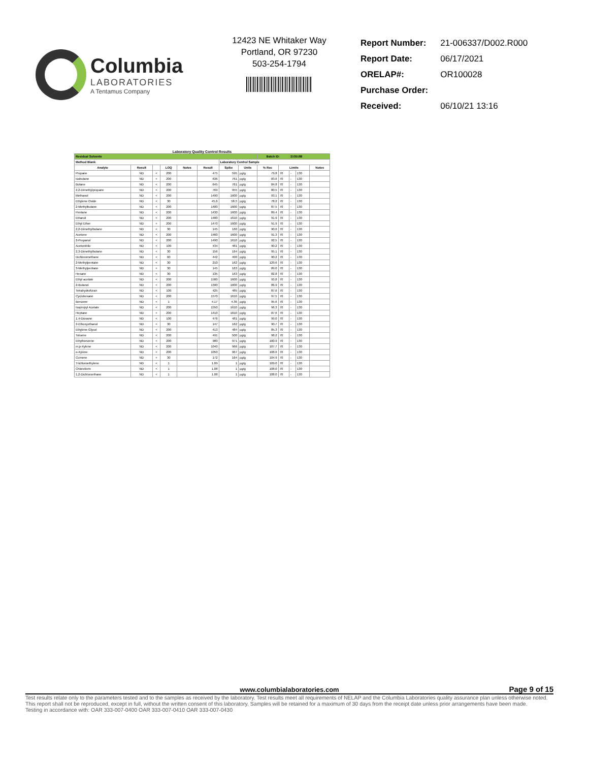Columbia
LABORATORIES
A Tentamus Company
12423 NE Whitaker Way
Portland, OR 97230
503-254-1794
| Report Number: | 21-006337/D002.R000 |
| Report Date: | 06/17/2021 |
| ORELAP#: | OR100028 |
| Purchase Order: | |
| Received: | 06/10/21 13:16 |
Laboratory Quality Control Results
| Residual Solvents | | | | | | | | Batch ID: | | 2105188 | | |
| --- | --- | --- | --- | --- | --- | --- | --- | --- | --- | --- | --- | --- |
| Method Blank | | | | | | Laboratory Control Sample | | | | | | |
| Analyte | Result | | LOQ | Notes | Result | Spike | Units | % Rec | Limits | | | Notes |
| Propane | ND | < | 200 | | 475 | 595 | µg/g | 79.8 | 70 | - | 130 | |
| Isobutane | ND | < | 200 | | 636 | 761 | µg/g | 83.6 | 70 | - | 130 | |
| Butane | ND | < | 200 | | 645 | 761 | µg/g | 84.8 | 70 | - | 130 | |
| 2,2-Dimethylpropane | ND | < | 200 | | 769 | 955 | µg/g | 80.5 | 70 | - | 130 | |
| Methanol | ND | < | 200 | | 1490 | 1600 | µg/g | 93.1 | 70 | - | 130 | |
| Ethylene Oxide | ND | < | 30 | | 45.6 | 58.3 | µg/g | 78.2 | 70 | - | 130 | |
| 2-Methylbutane | ND | < | 200 | | 1400 | 1600 | µg/g | 87.5 | 70 | - | 130 | |
| Pentane | ND | < | 200 | | 1430 | 1600 | µg/g | 89.4 | 70 | - | 130 | |
| Ethanol | ND | < | 200 | | 1480 | 1610 | µg/g | 91.9 | 70 | - | 130 | |
| Ethyl Ether | ND | < | 200 | | 1470 | 1600 | µg/g | 91.9 | 70 | - | 130 | |
| 2,2-Dimethylbutane | ND | < | 30 | | 145 | 160 | µg/g | 90.6 | 70 | - | 130 | |
| Acetone | ND | < | 200 | | 1460 | 1600 | µg/g | 91.3 | 70 | - | 130 | |
| 2-Propanol | ND | < | 200 | | 1490 | 1610 | µg/g | 92.5 | 70 | - | 130 | |
| Acetonitrile | ND | < | 100 | | 434 | 481 | µg/g | 90.2 | 70 | - | 130 | |
| 2,3-Dimethylbutane | ND | < | 30 | | 156 | 164 | µg/g | 95.1 | 70 | - | 130 | |
| Dichloromethane | ND | < | 60 | | 442 | 490 | µg/g | 90.2 | 70 | - | 130 | |
| 2-Methylpentane | ND | < | 30 | | 210 | 162 | µg/g | 129.6 | 70 | - | 130 | |
| 3-Methylpentane | ND | < | 30 | | 145 | 163 | µg/g | 89.0 | 70 | - | 130 | |
| Hexane | ND | < | 30 | | 135 | 163 | µg/g | 82.8 | 70 | - | 130 | |
| Ethyl acetate | ND | < | 200 | | 1500 | 1600 | µg/g | 93.8 | 70 | - | 130 | |
| 2-Butanol | ND | < | 200 | | 1390 | 1600 | µg/g | 86.9 | 70 | - | 130 | |
| Tetrahydrofuran | ND | < | 100 | | 425 | 485 | µg/g | 87.6 | 70 | - | 130 | |
| Cyclohexane | ND | < | 200 | | 1570 | 1610 | µg/g | 97.5 | 70 | - | 130 | |
| Benzene | ND | < | 1 | | 4.17 | 4.36 | µg/g | 95.6 | 70 | - | 130 | |
| Isopropyl Acetate | ND | < | 200 | | 1550 | 1610 | µg/g | 96.3 | 70 | - | 130 | |
| Heptane | ND | < | 200 | | 1410 | 1610 | µg/g | 87.6 | 70 | - | 130 | |
| 1,4-Dioxane | ND | < | 100 | | 476 | 481 | µg/g | 99.0 | 70 | - | 130 | |
| 2-Ethoxyethanol | ND | < | 30 | | 147 | 162 | µg/g | 90.7 | 70 | - | 130 | |
| Ethylene Glycol | ND | < | 200 | | 413 | 484 | µg/g | 85.3 | 70 | - | 130 | |
| Toluene | ND | < | 200 | | 491 | 500 | µg/g | 98.2 | 70 | - | 130 | |
| Ethylbenzene | ND | < | 200 | | 980 | 971 | µg/g | 100.9 | 70 | - | 130 | |
| m,p-Xylene | ND | < | 200 | | 1040 | 966 | µg/g | 107.7 | 70 | - | 130 | |
| o-Xylene | ND | < | 200 | | 1050 | 967 | µg/g | 108.6 | 70 | - | 130 | |
| Cumene | ND | < | 30 | | 172 | 164 | µg/g | 104.9 | 70 | - | 130 | |
| Trichloroethylene | ND | < | 1 | | 1.09 | 1 | µg/g | 109.0 | 70 | - | 130 | |
| Chloroform | ND | < | 1 | | 1.08 | 1 | µg/g | 108.0 | 70 | - | 130 | |
| 1,2-Dichloroethane | ND | < | 1 | | 1.08 | 1 | µg/g | 108.0 | 70 | - | 130 | |
www.columbialaboratories.com Page 9 of 15
Test results relate only to the parameters tested and to the samples as received by the laboratory. Test results meet all requirements of NELAP and the Columbia Laboratories quality assurance plan unless otherwise noted. This report shall not be reproduced, except in full, without the written consent of this laboratory. Samples will be retained for a maximum of 30 days from the receipt date unless prior arrangements have been made.
Testing in accordance with: OAR 333-007-0400 OAR 333-007-0410 OAR 333-007-0430